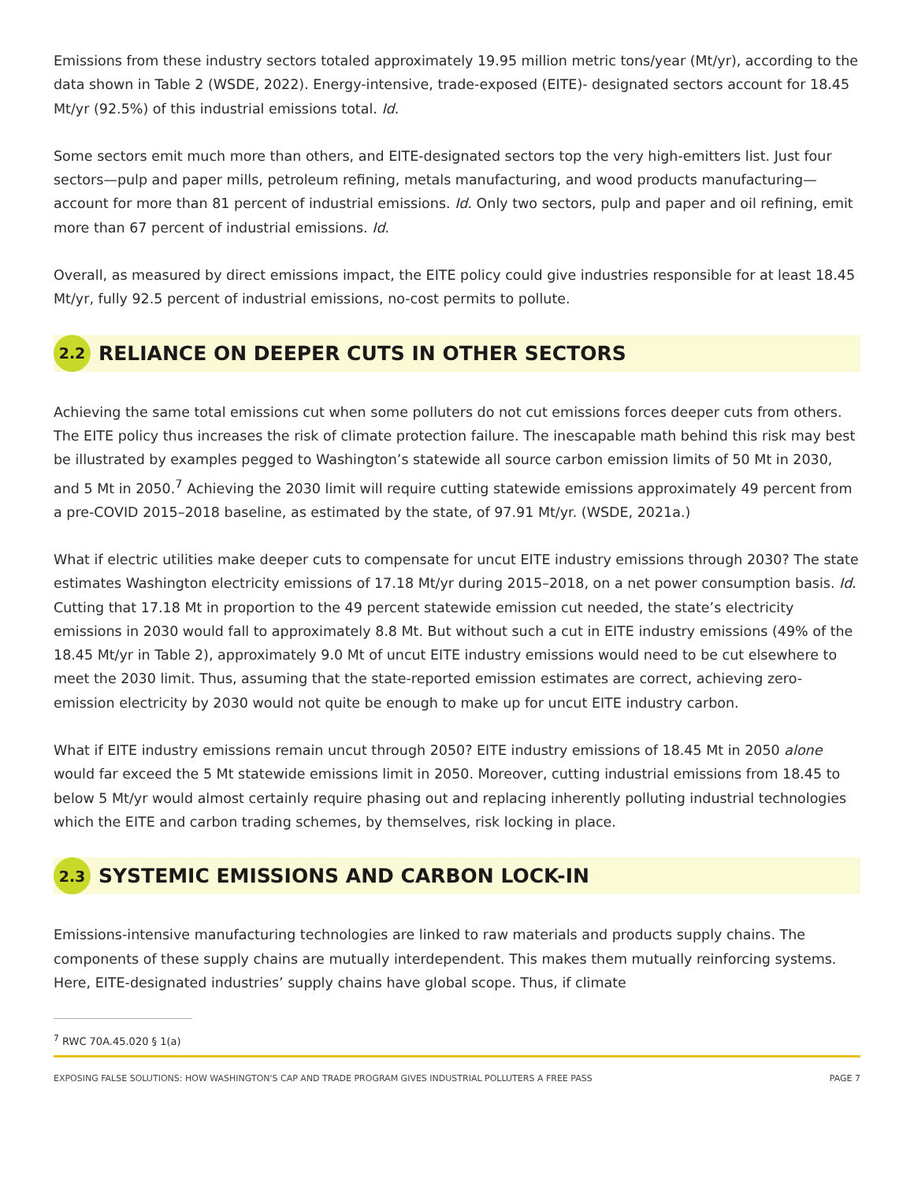Emissions from these industry sectors totaled approximately 19.95 million metric tons/year (Mt/yr), according to the data shown in Table 2 (WSDE, 2022). Energy-intensive, trade-exposed (EITE)- designated sectors account for 18.45 Mt/yr (92.5%) of this industrial emissions total. Id.
Some sectors emit much more than others, and EITE-designated sectors top the very high-emitters list. Just four sectors—pulp and paper mills, petroleum refining, metals manufacturing, and wood products manufacturing—account for more than 81 percent of industrial emissions. Id. Only two sectors, pulp and paper and oil refining, emit more than 67 percent of industrial emissions. Id.
Overall, as measured by direct emissions impact, the EITE policy could give industries responsible for at least 18.45 Mt/yr, fully 92.5 percent of industrial emissions, no-cost permits to pollute.
2.2 RELIANCE ON DEEPER CUTS IN OTHER SECTORS
Achieving the same total emissions cut when some polluters do not cut emissions forces deeper cuts from others. The EITE policy thus increases the risk of climate protection failure. The inescapable math behind this risk may best be illustrated by examples pegged to Washington’s statewide all source carbon emission limits of 50 Mt in 2030, and 5 Mt in 2050.<sup>7</sup> Achieving the 2030 limit will require cutting statewide emissions approximately 49 percent from a pre-COVID 2015–2018 baseline, as estimated by the state, of 97.91 Mt/yr. (WSDE, 2021a.)
What if electric utilities make deeper cuts to compensate for uncut EITE industry emissions through 2030? The state estimates Washington electricity emissions of 17.18 Mt/yr during 2015–2018, on a net power consumption basis. Id. Cutting that 17.18 Mt in proportion to the 49 percent statewide emission cut needed, the state’s electricity emissions in 2030 would fall to approximately 8.8 Mt. But without such a cut in EITE industry emissions (49% of the 18.45 Mt/yr in Table 2), approximately 9.0 Mt of uncut EITE industry emissions would need to be cut elsewhere to meet the 2030 limit. Thus, assuming that the state-reported emission estimates are correct, achieving zero-emission electricity by 2030 would not quite be enough to make up for uncut EITE industry carbon.
What if EITE industry emissions remain uncut through 2050? EITE industry emissions of 18.45 Mt in 2050 alone would far exceed the 5 Mt statewide emissions limit in 2050. Moreover, cutting industrial emissions from 18.45 to below 5 Mt/yr would almost certainly require phasing out and replacing inherently polluting industrial technologies which the EITE and carbon trading schemes, by themselves, risk locking in place.
2.3 SYSTEMIC EMISSIONS AND CARBON LOCK-IN
Emissions-intensive manufacturing technologies are linked to raw materials and products supply chains. The components of these supply chains are mutually interdependent. This makes them mutually reinforcing systems. Here, EITE-designated industries’ supply chains have global scope. Thus, if climate
<sup>7</sup> RWC 70A.45.020 § 1(a)
EXPOSING FALSE SOLUTIONS: HOW WASHINGTON'S CAP AND TRADE PROGRAM GIVES INDUSTRIAL POLLUTERS A FREE PASS PAGE 7